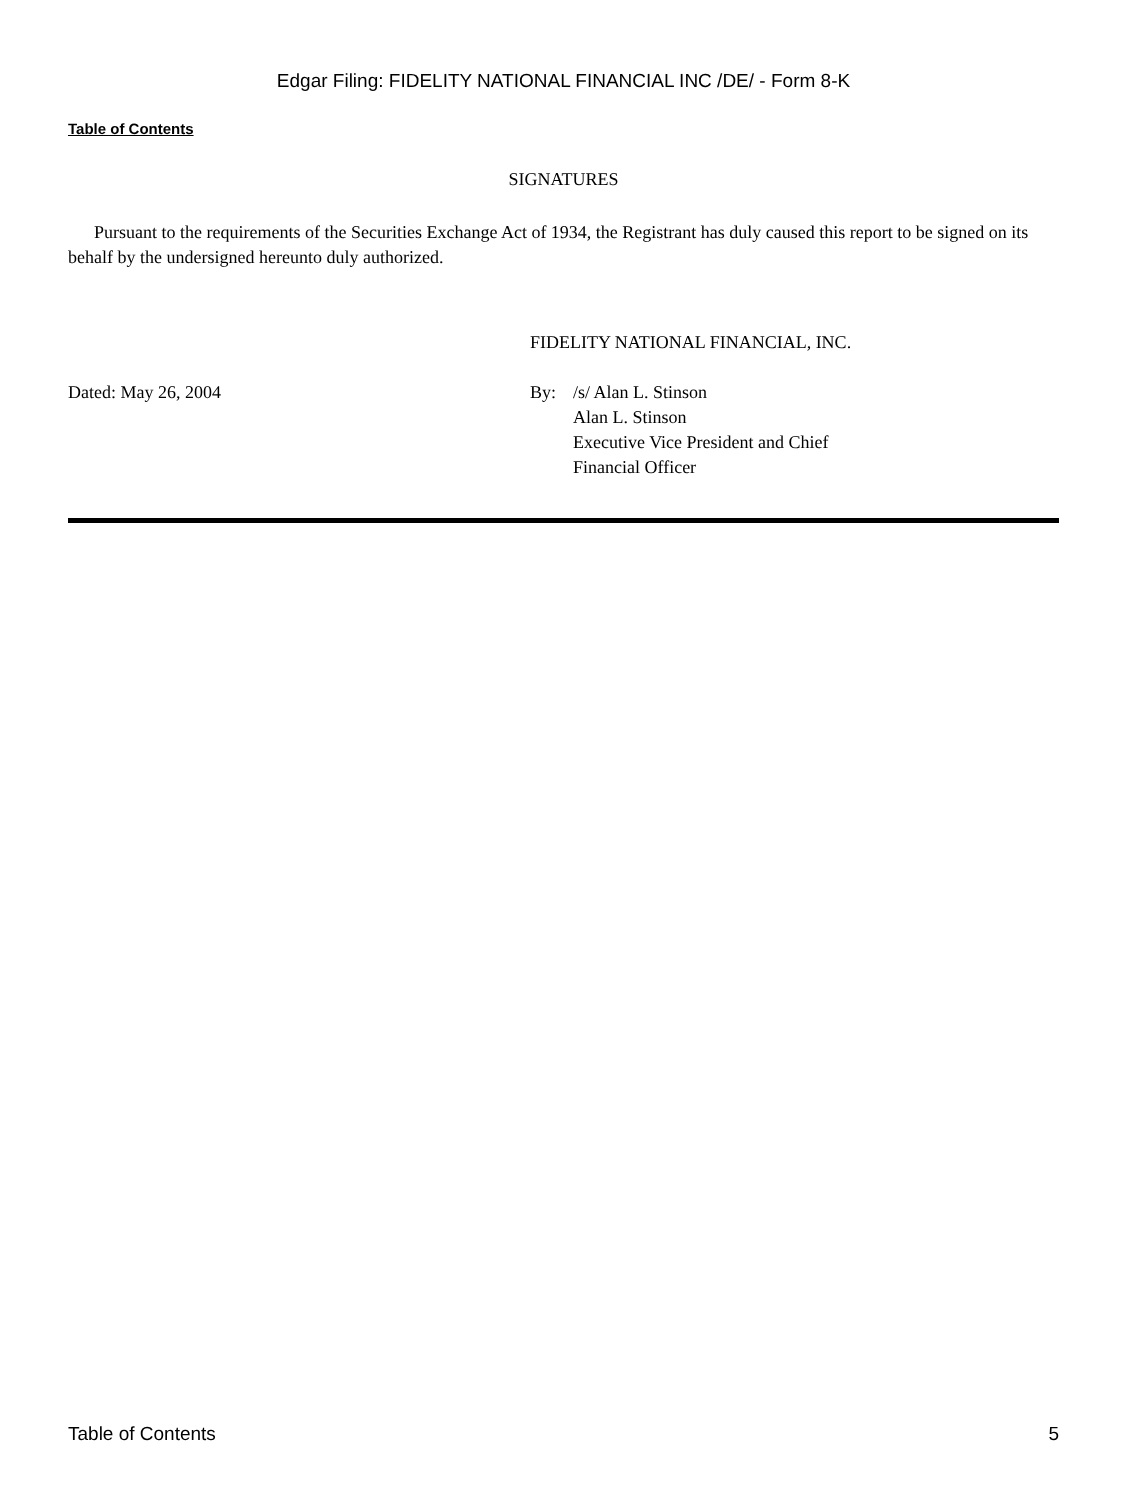Edgar Filing: FIDELITY NATIONAL FINANCIAL INC /DE/ - Form 8-K
Table of Contents
SIGNATURES
Pursuant to the requirements of the Securities Exchange Act of 1934, the Registrant has duly caused this report to be signed on its behalf by the undersigned hereunto duly authorized.
Dated: May 26, 2004
FIDELITY NATIONAL FINANCIAL, INC.
By: /s/ Alan L. Stinson
Alan L. Stinson
Executive Vice President and Chief
Financial Officer
Table of Contents 5